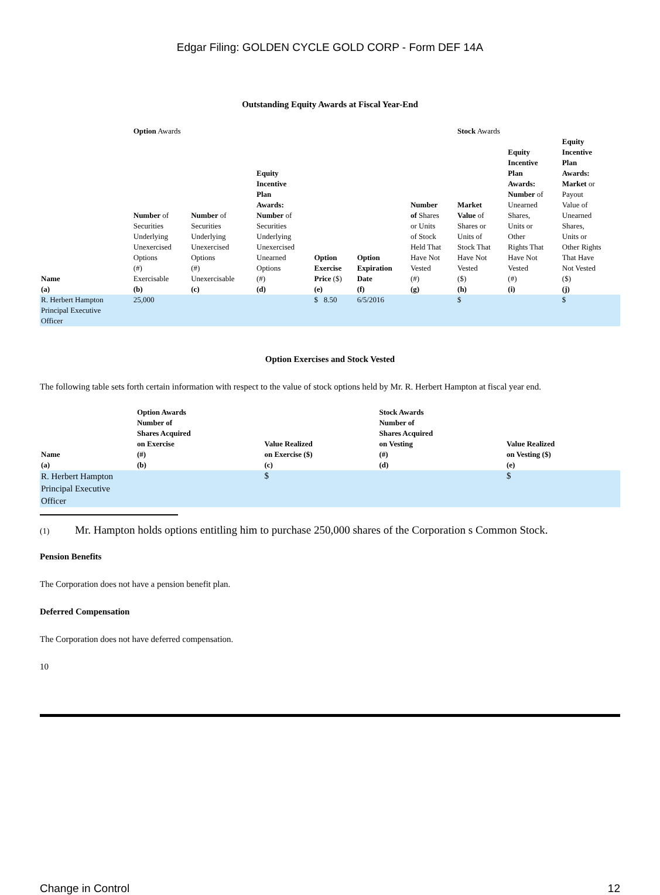Edgar Filing: GOLDEN CYCLE GOLD CORP - Form DEF 14A
Outstanding Equity Awards at Fiscal Year-End
| | Option Awards | | | | | | Stock Awards | | |
| --- | --- | --- | --- | --- | --- | --- | --- | --- | --- |
| Name (a) | Number of Securities Underlying Unexercised Options (#) Exercisable (b) | Number of Securities Underlying Unexercised Options (#) Unexercisable (c) | Equity Incentive Plan Awards: Number of Securities Underlying Unexercised Unearned Options (#) (d) | Option Exercise Price ($) (e) | Option Expiration Date (f) | Number of Shares or Units of Stock Held That Have Not Vested (#) (g) | Market Value of Shares or Units of Stock That Have Not Vested ($) (h) | Equity Incentive Plan Awards: Number of Unearned Shares, Units or Other Rights That Have Not Vested (#) (i) | Equity Incentive Plan Awards: Market or Payout Value of Unearned Shares, Units or Other Rights That Have Not Vested ($) (j) |
| R. Herbert Hampton Principal Executive Officer | 25,000 | | | $ 8.50 | 6/5/2016 | | $ | | $ |
Option Exercises and Stock Vested
The following table sets forth certain information with respect to the value of stock options held by Mr. R. Herbert Hampton at fiscal year end.
| Name (a) | Option Awards Number of Shares Acquired on Exercise (#) (b) | Value Realized on Exercise ($) (c) | Stock Awards Number of Shares Acquired on Vesting (#) (d) | Value Realized on Vesting ($) (e) |
| --- | --- | --- | --- | --- |
| R. Herbert Hampton Principal Executive Officer | | $ | | $ |
(1) Mr. Hampton holds options entitling him to purchase 250,000 shares of the Corporation s Common Stock.
Pension Benefits
The Corporation does not have a pension benefit plan.
Deferred Compensation
The Corporation does not have deferred compensation.
10
Change in Control 12